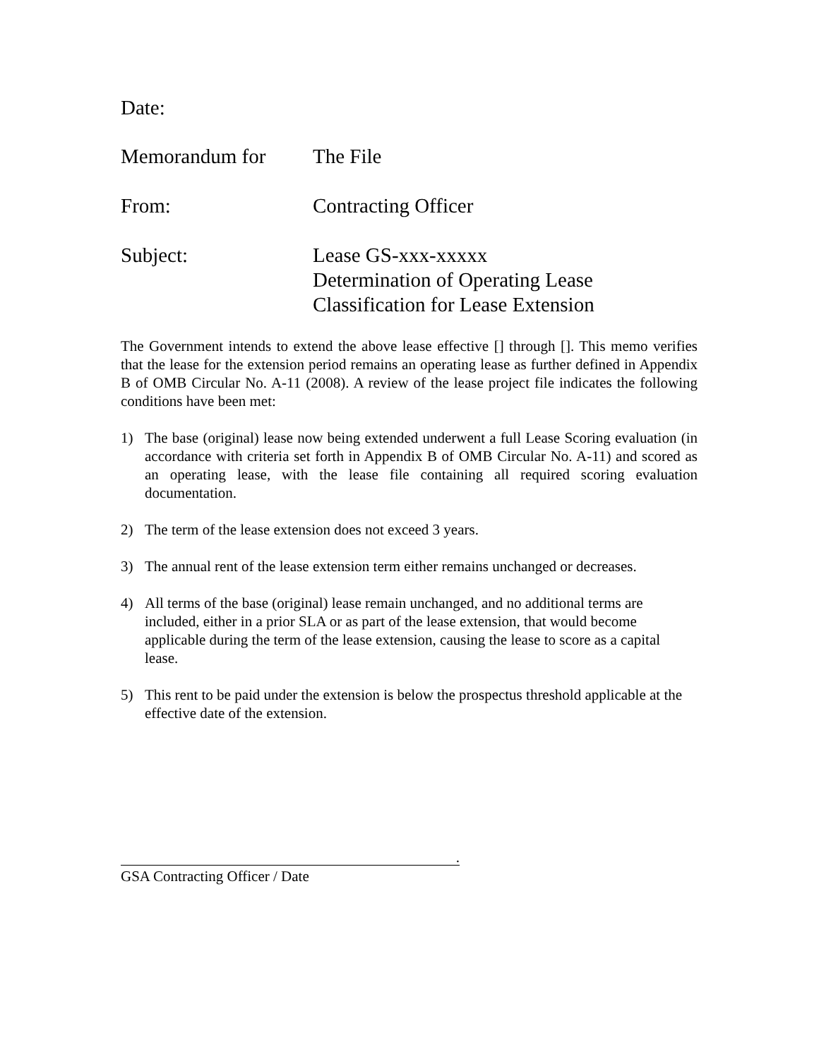Date:
Memorandum for The File
From: Contracting Officer
Subject: Lease GS-xxx-xxxxx
Determination of Operating Lease
Classification for Lease Extension
The Government intends to extend the above lease effective [] through []. This memo verifies that the lease for the extension period remains an operating lease as further defined in Appendix B of OMB Circular No. A-11 (2008). A review of the lease project file indicates the following conditions have been met:
1) The base (original) lease now being extended underwent a full Lease Scoring evaluation (in accordance with criteria set forth in Appendix B of OMB Circular No. A-11) and scored as an operating lease, with the lease file containing all required scoring evaluation documentation.
2) The term of the lease extension does not exceed 3 years.
3) The annual rent of the lease extension term either remains unchanged or decreases.
4) All terms of the base (original) lease remain unchanged, and no additional terms are included, either in a prior SLA or as part of the lease extension, that would become applicable during the term of the lease extension, causing the lease to score as a capital lease.
5) This rent to be paid under the extension is below the prospectus threshold applicable at the effective date of the extension.
.
GSA Contracting Officer / Date